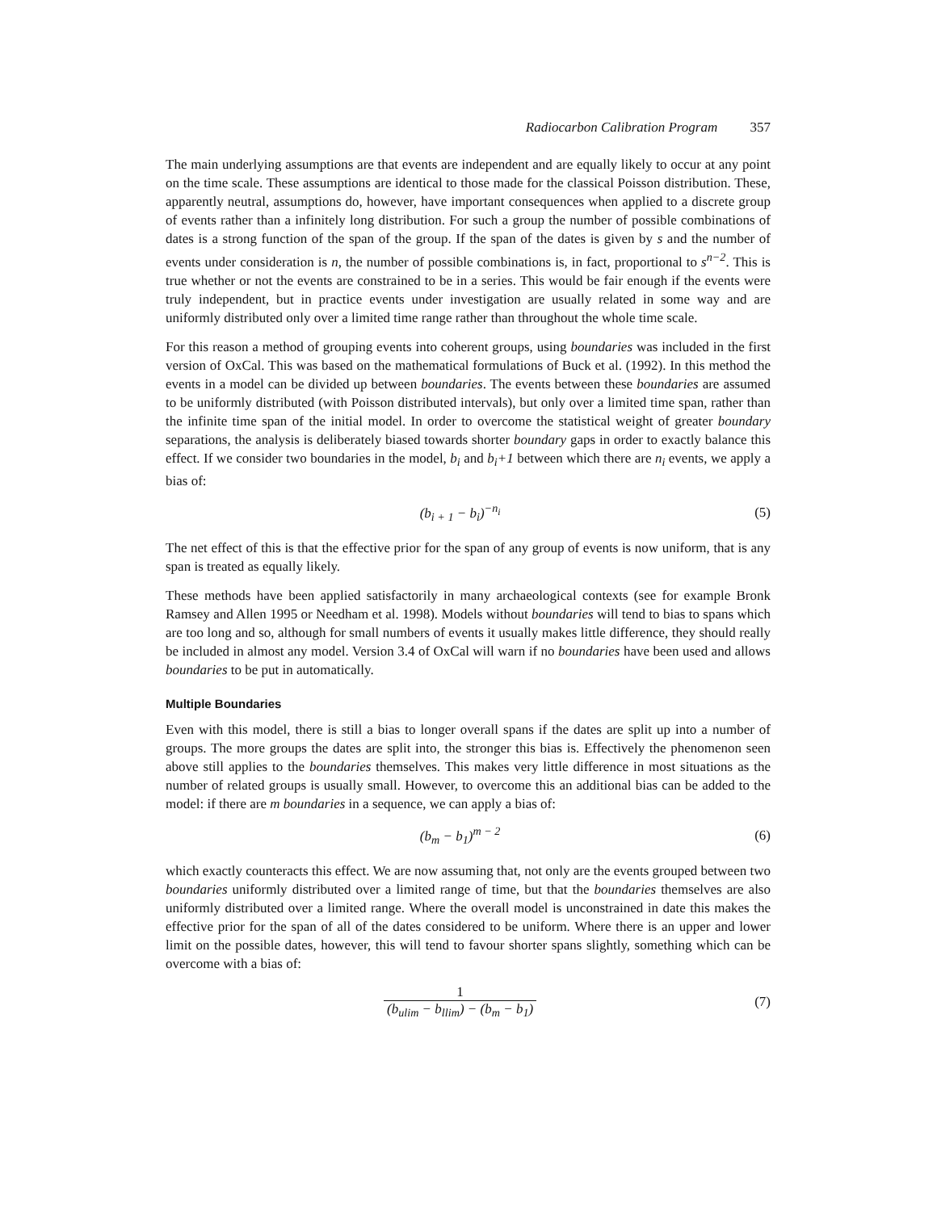Radiocarbon Calibration Program 357
The main underlying assumptions are that events are independent and are equally likely to occur at any point on the time scale. These assumptions are identical to those made for the classical Poisson distribution. These, apparently neutral, assumptions do, however, have important consequences when applied to a discrete group of events rather than a infinitely long distribution. For such a group the number of possible combinations of dates is a strong function of the span of the group. If the span of the dates is given by s and the number of events under consideration is n, the number of possible combinations is, in fact, proportional to s<sup>n−2</sup>. This is true whether or not the events are constrained to be in a series. This would be fair enough if the events were truly independent, but in practice events under investigation are usually related in some way and are uniformly distributed only over a limited time range rather than throughout the whole time scale.
For this reason a method of grouping events into coherent groups, using boundaries was included in the first version of OxCal. This was based on the mathematical formulations of Buck et al. (1992). In this method the events in a model can be divided up between boundaries. The events between these boundaries are assumed to be uniformly distributed (with Poisson distributed intervals), but only over a limited time span, rather than the infinite time span of the initial model. In order to overcome the statistical weight of greater boundary separations, the analysis is deliberately biased towards shorter boundary gaps in order to exactly balance this effect. If we consider two boundaries in the model, b<sub>i</sub> and b<sub>i</sub>+1 between which there are n<sub>i</sub> events, we apply a bias of:
(b<sub>i + 1</sub> − b<sub>i</sub>)<sup>−n<sub>i</sub></sup> (5)
The net effect of this is that the effective prior for the span of any group of events is now uniform, that is any span is treated as equally likely.
These methods have been applied satisfactorily in many archaeological contexts (see for example Bronk Ramsey and Allen 1995 or Needham et al. 1998). Models without boundaries will tend to bias to spans which are too long and so, although for small numbers of events it usually makes little difference, they should really be included in almost any model. Version 3.4 of OxCal will warn if no boundaries have been used and allows boundaries to be put in automatically.
Multiple Boundaries
Even with this model, there is still a bias to longer overall spans if the dates are split up into a number of groups. The more groups the dates are split into, the stronger this bias is. Effectively the phenomenon seen above still applies to the boundaries themselves. This makes very little difference in most situations as the number of related groups is usually small. However, to overcome this an additional bias can be added to the model: if there are m boundaries in a sequence, we can apply a bias of:
(b<sub>m</sub> − b<sub>1</sub>)<sup>m − 2</sup> (6)
which exactly counteracts this effect. We are now assuming that, not only are the events grouped between two boundaries uniformly distributed over a limited range of time, but that the boundaries themselves are also uniformly distributed over a limited range. Where the overall model is unconstrained in date this makes the effective prior for the span of all of the dates considered to be uniform. Where there is an upper and lower limit on the possible dates, however, this will tend to favour shorter spans slightly, something which can be overcome with a bias of:
1 (b<sub>ulim</sub> − b<sub>llim</sub>) − (b<sub>m</sub> − b<sub>1</sub>) (7)